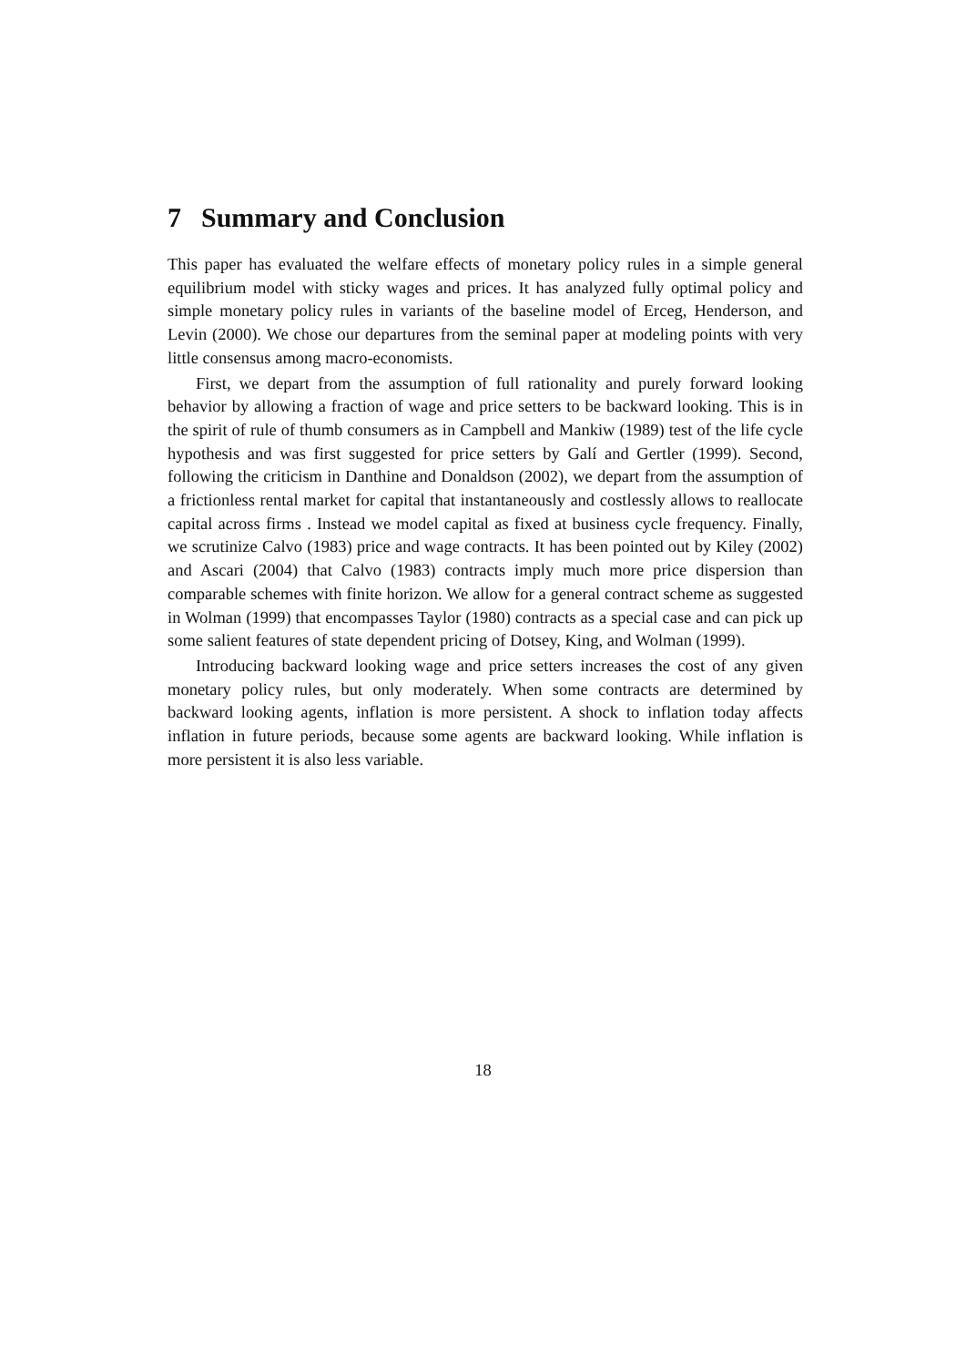7 Summary and Conclusion
This paper has evaluated the welfare effects of monetary policy rules in a simple general equilibrium model with sticky wages and prices. It has analyzed fully optimal policy and simple monetary policy rules in variants of the baseline model of Erceg, Henderson, and Levin (2000). We chose our departures from the seminal paper at modeling points with very little consensus among macro-economists.
First, we depart from the assumption of full rationality and purely forward looking behavior by allowing a fraction of wage and price setters to be backward looking. This is in the spirit of rule of thumb consumers as in Campbell and Mankiw (1989) test of the life cycle hypothesis and was first suggested for price setters by Galí and Gertler (1999). Second, following the criticism in Danthine and Donaldson (2002), we depart from the assumption of a frictionless rental market for capital that instantaneously and costlessly allows to reallocate capital across firms . Instead we model capital as fixed at business cycle frequency. Finally, we scrutinize Calvo (1983) price and wage contracts. It has been pointed out by Kiley (2002) and Ascari (2004) that Calvo (1983) contracts imply much more price dispersion than comparable schemes with finite horizon. We allow for a general contract scheme as suggested in Wolman (1999) that encompasses Taylor (1980) contracts as a special case and can pick up some salient features of state dependent pricing of Dotsey, King, and Wolman (1999).
Introducing backward looking wage and price setters increases the cost of any given monetary policy rules, but only moderately. When some contracts are determined by backward looking agents, inflation is more persistent. A shock to inflation today affects inflation in future periods, because some agents are backward looking. While inflation is more persistent it is also less variable.
18